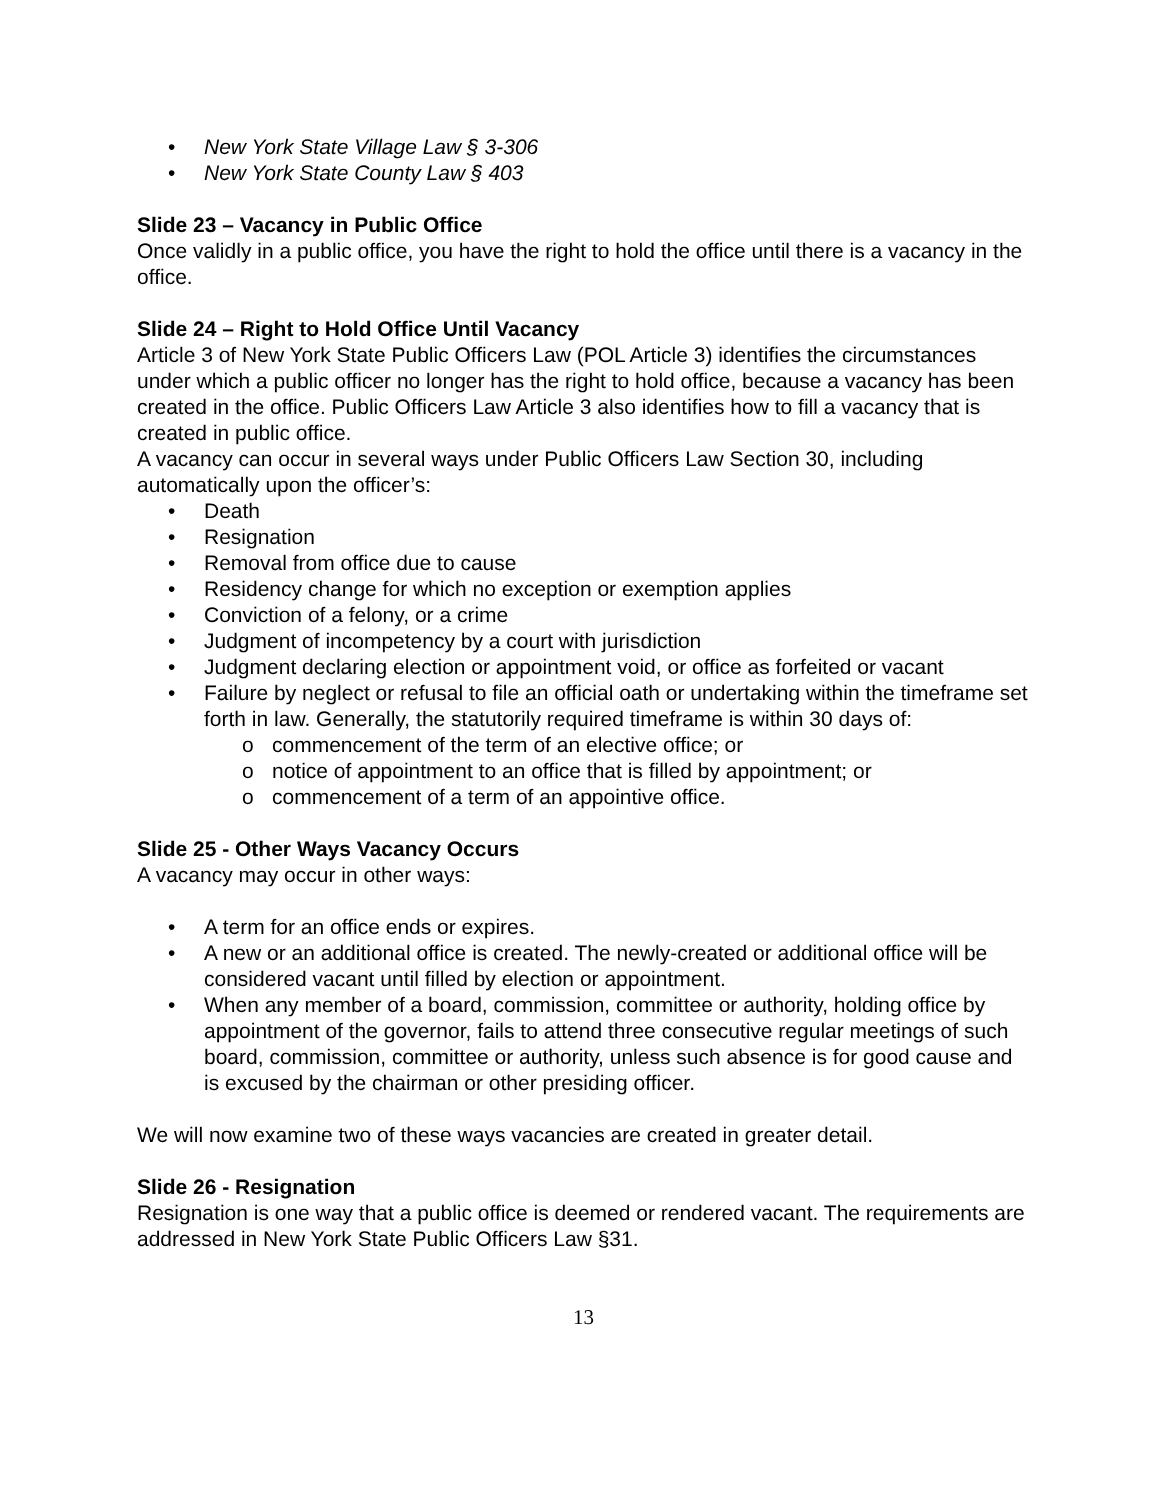• New York State Village Law § 3-306
• New York State County Law § 403
Slide 23 – Vacancy in Public Office
Once validly in a public office, you have the right to hold the office until there is a vacancy in the office.
Slide 24 – Right to Hold Office Until Vacancy
Article 3 of New York State Public Officers Law (POL Article 3) identifies the circumstances under which a public officer no longer has the right to hold office, because a vacancy has been created in the office. Public Officers Law Article 3 also identifies how to fill a vacancy that is created in public office.
A vacancy can occur in several ways under Public Officers Law Section 30, including automatically upon the officer’s:
• Death
• Resignation
• Removal from office due to cause
• Residency change for which no exception or exemption applies
• Conviction of a felony, or a crime
• Judgment of incompetency by a court with jurisdiction
• Judgment declaring election or appointment void, or office as forfeited or vacant
• Failure by neglect or refusal to file an official oath or undertaking within the timeframe set forth in law. Generally, the statutorily required timeframe is within 30 days of:
o commencement of the term of an elective office; or
o notice of appointment to an office that is filled by appointment; or
o commencement of a term of an appointive office.
Slide 25 - Other Ways Vacancy Occurs
A vacancy may occur in other ways:
• A term for an office ends or expires.
• A new or an additional office is created. The newly-created or additional office will be considered vacant until filled by election or appointment.
• When any member of a board, commission, committee or authority, holding office by appointment of the governor, fails to attend three consecutive regular meetings of such board, commission, committee or authority, unless such absence is for good cause and is excused by the chairman or other presiding officer.
We will now examine two of these ways vacancies are created in greater detail.
Slide 26 - Resignation
Resignation is one way that a public office is deemed or rendered vacant. The requirements are addressed in New York State Public Officers Law §31.
13